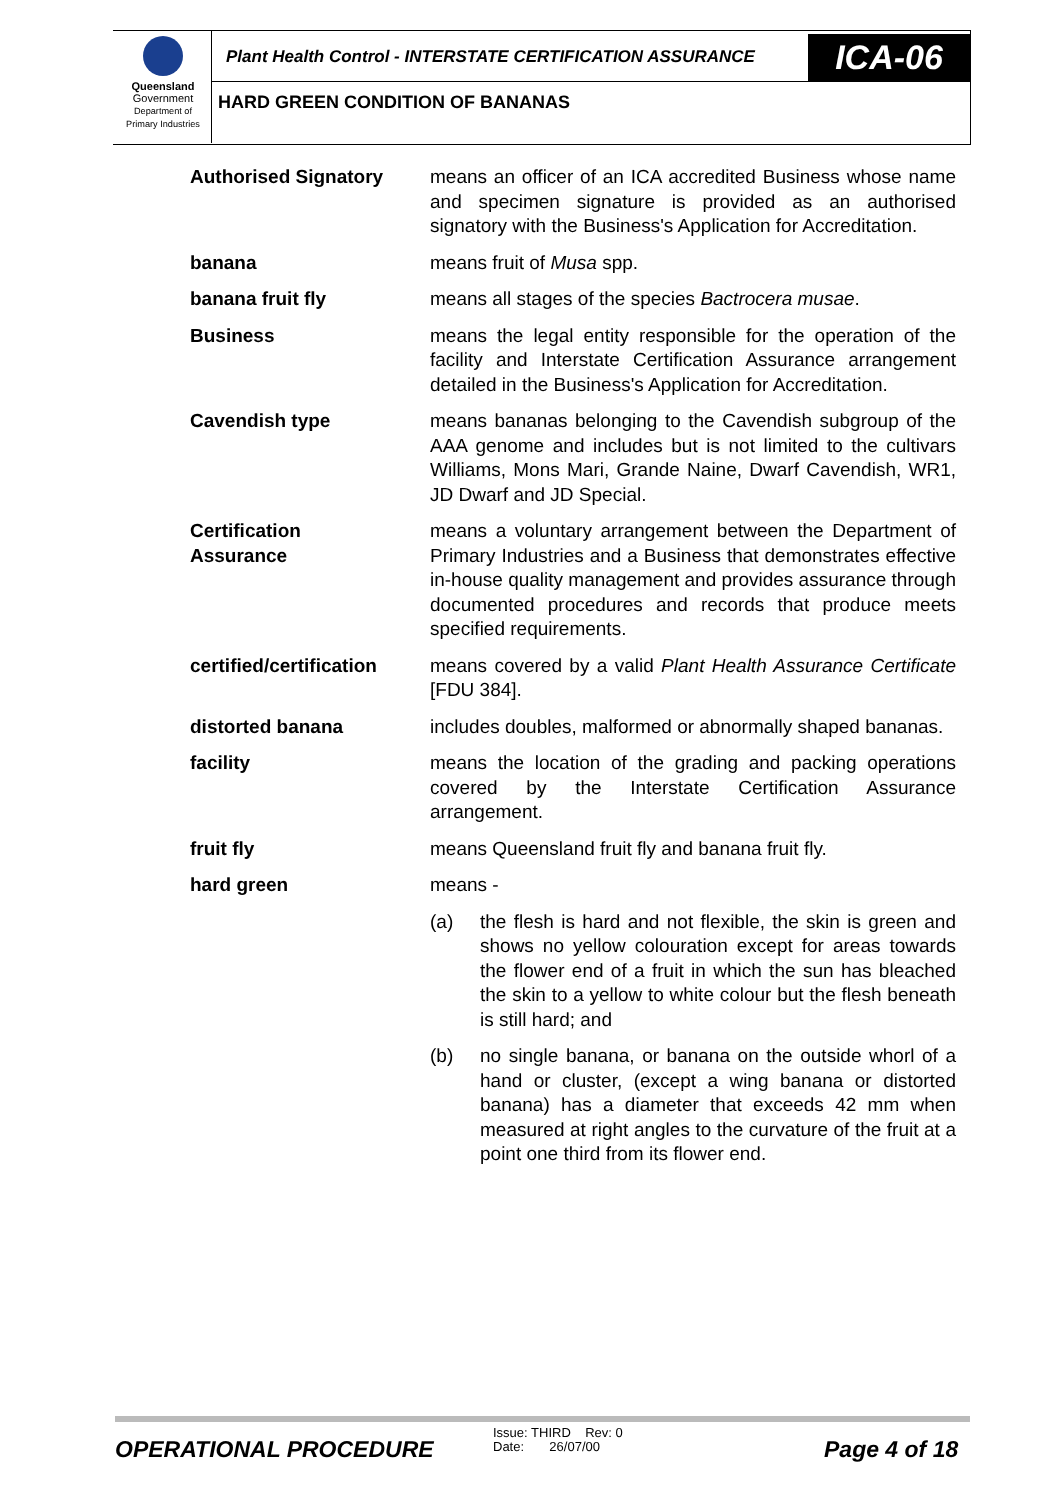Queensland
Government
Department of
Primary Industries
Plant Health Control - INTERSTATE CERTIFICATION ASSURANCE
ICA-06
HARD GREEN CONDITION OF BANANAS
Authorised Signatory means an officer of an ICA accredited Business whose name and specimen signature is provided as an authorised signatory with the Business's Application for Accreditation.
banana means fruit of Musa spp.
banana fruit fly means all stages of the species Bactrocera musae.
Business means the legal entity responsible for the operation of the facility and Interstate Certification Assurance arrangement detailed in the Business's Application for Accreditation.
Cavendish type means bananas belonging to the Cavendish subgroup of the AAA genome and includes but is not limited to the cultivars Williams, Mons Mari, Grande Naine, Dwarf Cavendish, WR1, JD Dwarf and JD Special.
Certification
Assurance
means a voluntary arrangement between the Department of Primary Industries and a Business that demonstrates effective in-house quality management and provides assurance through documented procedures and records that produce meets specified requirements.
certified/certification
means covered by a valid Plant Health Assurance Certificate [FDU 384].
distorted banana includes doubles, malformed or abnormally shaped bananas.
facility means the location of the grading and packing operations covered by the Interstate Certification Assurance arrangement.
fruit fly means Queensland fruit fly and banana fruit fly.
hard green means -
(a) the flesh is hard and not flexible, the skin is green and shows no yellow colouration except for areas towards the flower end of a fruit in which the sun has bleached the skin to a yellow to white colour but the flesh beneath is still hard; and
(b) no single banana, or banana on the outside whorl of a hand or cluster, (except a wing banana or distorted banana) has a diameter that exceeds 42 mm when measured at right angles to the curvature of the fruit at a point one third from its flower end.
OPERATIONAL PROCEDURE
Issue: THIRD Rev: 0
Date: 26/07/00
Page 4 of 18